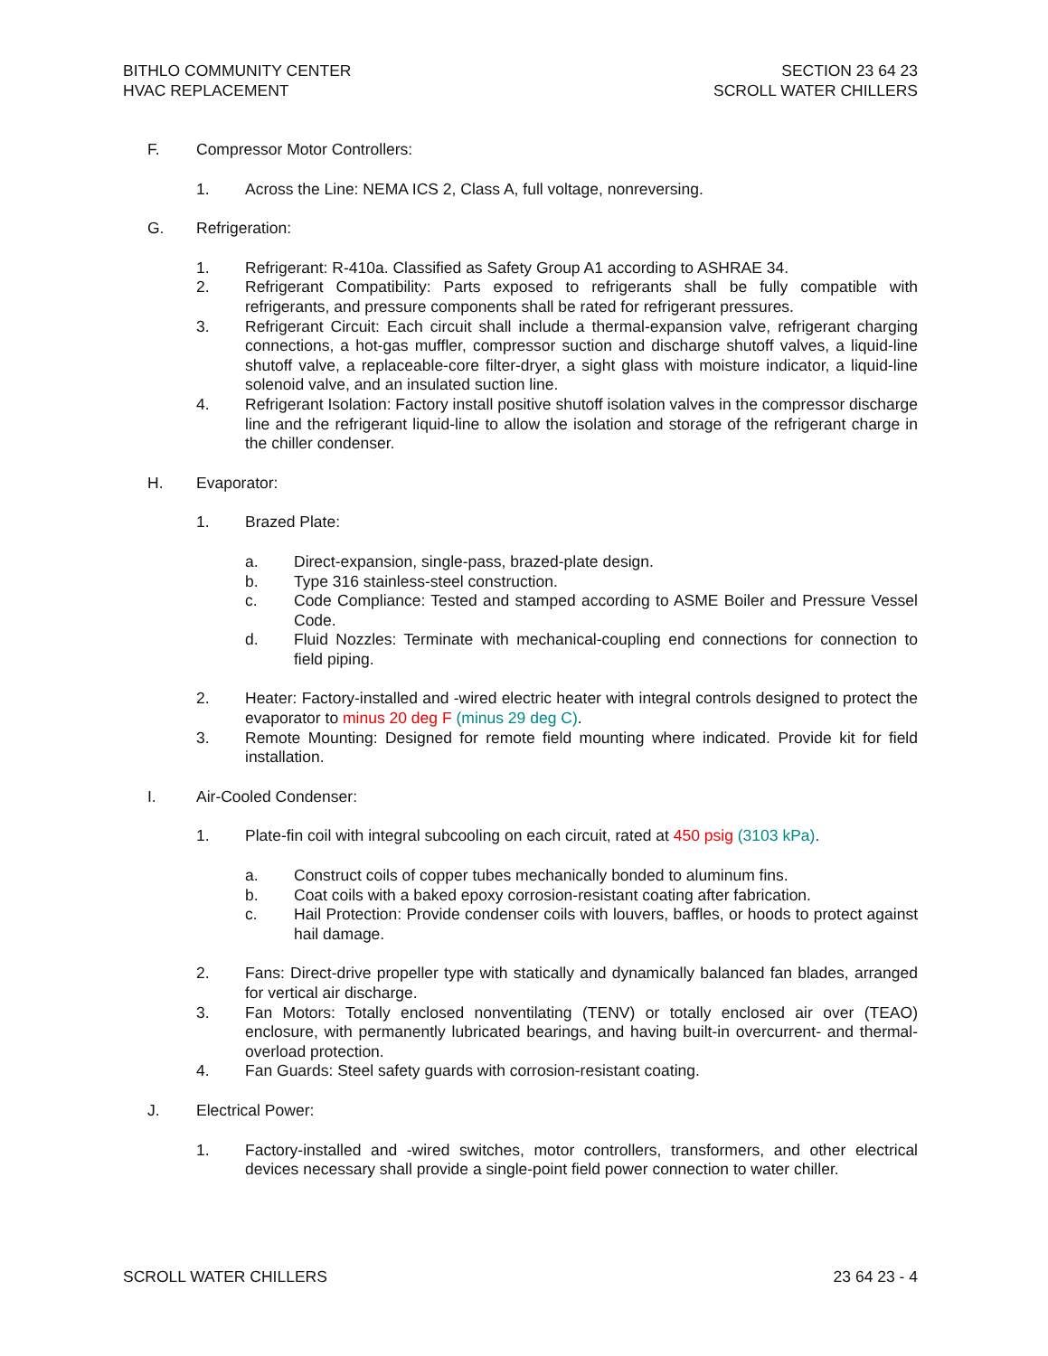BITHLO COMMUNITY CENTER
HVAC REPLACEMENT
SECTION 23 64 23
SCROLL WATER CHILLERS
F. Compressor Motor Controllers:
1. Across the Line: NEMA ICS 2, Class A, full voltage, nonreversing.
G. Refrigeration:
1. Refrigerant: R-410a. Classified as Safety Group A1 according to ASHRAE 34.
2. Refrigerant Compatibility: Parts exposed to refrigerants shall be fully compatible with refrigerants, and pressure components shall be rated for refrigerant pressures.
3. Refrigerant Circuit: Each circuit shall include a thermal-expansion valve, refrigerant charging connections, a hot-gas muffler, compressor suction and discharge shutoff valves, a liquid-line shutoff valve, a replaceable-core filter-dryer, a sight glass with moisture indicator, a liquid-line solenoid valve, and an insulated suction line.
4. Refrigerant Isolation: Factory install positive shutoff isolation valves in the compressor discharge line and the refrigerant liquid-line to allow the isolation and storage of the refrigerant charge in the chiller condenser.
H. Evaporator:
1. Brazed Plate:
a. Direct-expansion, single-pass, brazed-plate design.
b. Type 316 stainless-steel construction.
c. Code Compliance: Tested and stamped according to ASME Boiler and Pressure Vessel Code.
d. Fluid Nozzles: Terminate with mechanical-coupling end connections for connection to field piping.
2. Heater: Factory-installed and -wired electric heater with integral controls designed to protect the evaporator to minus 20 deg F (minus 29 deg C).
3. Remote Mounting: Designed for remote field mounting where indicated. Provide kit for field installation.
I. Air-Cooled Condenser:
1. Plate-fin coil with integral subcooling on each circuit, rated at 450 psig (3103 kPa).
a. Construct coils of copper tubes mechanically bonded to aluminum fins.
b. Coat coils with a baked epoxy corrosion-resistant coating after fabrication.
c. Hail Protection: Provide condenser coils with louvers, baffles, or hoods to protect against hail damage.
2. Fans: Direct-drive propeller type with statically and dynamically balanced fan blades, arranged for vertical air discharge.
3. Fan Motors: Totally enclosed nonventilating (TENV) or totally enclosed air over (TEAO) enclosure, with permanently lubricated bearings, and having built-in overcurrent- and thermal-overload protection.
4. Fan Guards: Steel safety guards with corrosion-resistant coating.
J. Electrical Power:
1. Factory-installed and -wired switches, motor controllers, transformers, and other electrical devices necessary shall provide a single-point field power connection to water chiller.
SCROLL WATER CHILLERS 23 64 23 - 4